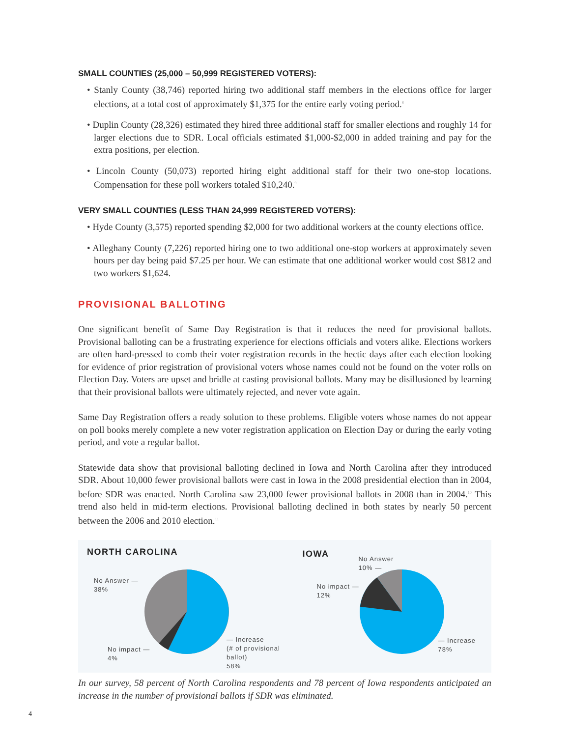SMALL COUNTIES (25,000 – 50,999 REGISTERED VOTERS):
• Stanly County (38,746) reported hiring two additional staff members in the elections office for larger elections, at a total cost of approximately $1,375 for the entire early voting period.<sup>8</sup>
• Duplin County (28,326) estimated they hired three additional staff for smaller elections and roughly 14 for larger elections due to SDR. Local officials estimated $1,000-$2,000 in added training and pay for the extra positions, per election.
• Lincoln County (50,073) reported hiring eight additional staff for their two one-stop locations. Compensation for these poll workers totaled $10,240.<sup>9</sup>
VERY SMALL COUNTIES (LESS THAN 24,999 REGISTERED VOTERS):
• Hyde County (3,575) reported spending $2,000 for two additional workers at the county elections office.
• Alleghany County (7,226) reported hiring one to two additional one-stop workers at approximately seven hours per day being paid $7.25 per hour. We can estimate that one additional worker would cost $812 and two workers $1,624.
PROVISIONAL BALLOTING
One significant benefit of Same Day Registration is that it reduces the need for provisional ballots. Provisional balloting can be a frustrating experience for elections officials and voters alike. Elections workers are often hard-pressed to comb their voter registration records in the hectic days after each election looking for evidence of prior registration of provisional voters whose names could not be found on the voter rolls on Election Day. Voters are upset and bridle at casting provisional ballots. Many may be disillusioned by learning that their provisional ballots were ultimately rejected, and never vote again.
Same Day Registration offers a ready solution to these problems. Eligible voters whose names do not appear on poll books merely complete a new voter registration application on Election Day or during the early voting period, and vote a regular ballot.
Statewide data show that provisional balloting declined in Iowa and North Carolina after they introduced SDR. About 10,000 fewer provisional ballots were cast in Iowa in the 2008 presidential election than in 2004, before SDR was enacted. North Carolina saw 23,000 fewer provisional ballots in 2008 than in 2004.<sup>10</sup> This trend also held in mid-term elections. Provisional balloting declined in both states by nearly 50 percent between the 2006 and 2010 election.<sup>11</sup>
NORTH CAROLINA
No Answer —
38%
No impact —
4%
— Increase
(# of provisional ballot)
58%
IOWA
No Answer
10% —
No impact —
12%
— Increase
78%
In our survey, 58 percent of North Carolina respondents and 78 percent of Iowa respondents anticipated an increase in the number of provisional ballots if SDR was eliminated.
4